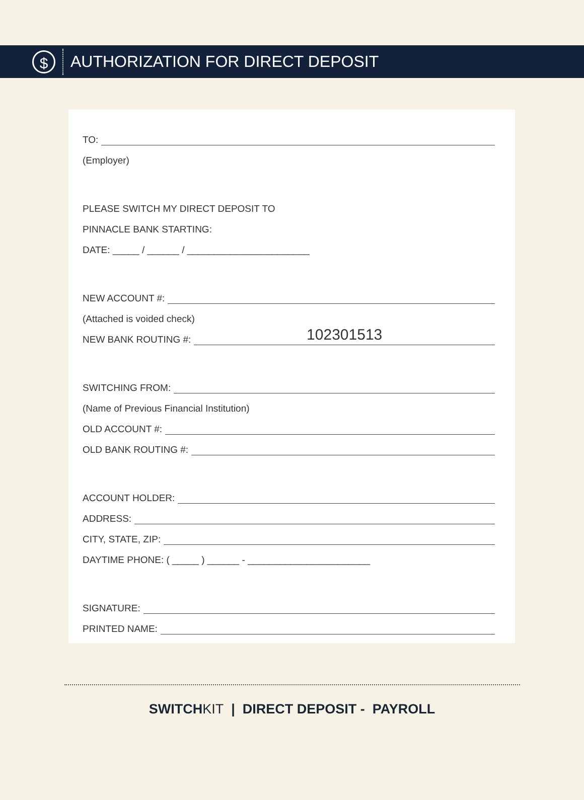$
AUTHORIZATION FOR DIRECT DEPOSIT
TO:
(Employer)
PLEASE SWITCH MY DIRECT DEPOSIT TO
PINNACLE BANK STARTING:
DATE: _____ / ______ / _______________________
NEW ACCOUNT #:
(Attached is voided check)
NEW BANK ROUTING #: 102301513
SWITCHING FROM:
(Name of Previous Financial Institution)
OLD ACCOUNT #:
OLD BANK ROUTING #:
ACCOUNT HOLDER:
ADDRESS:
CITY, STATE, ZIP:
DAYTIME PHONE: ( _____ ) ______ - _______________________
SIGNATURE:
PRINTED NAME:
SWITCHKIT | DIRECT DEPOSIT - PAYROLL